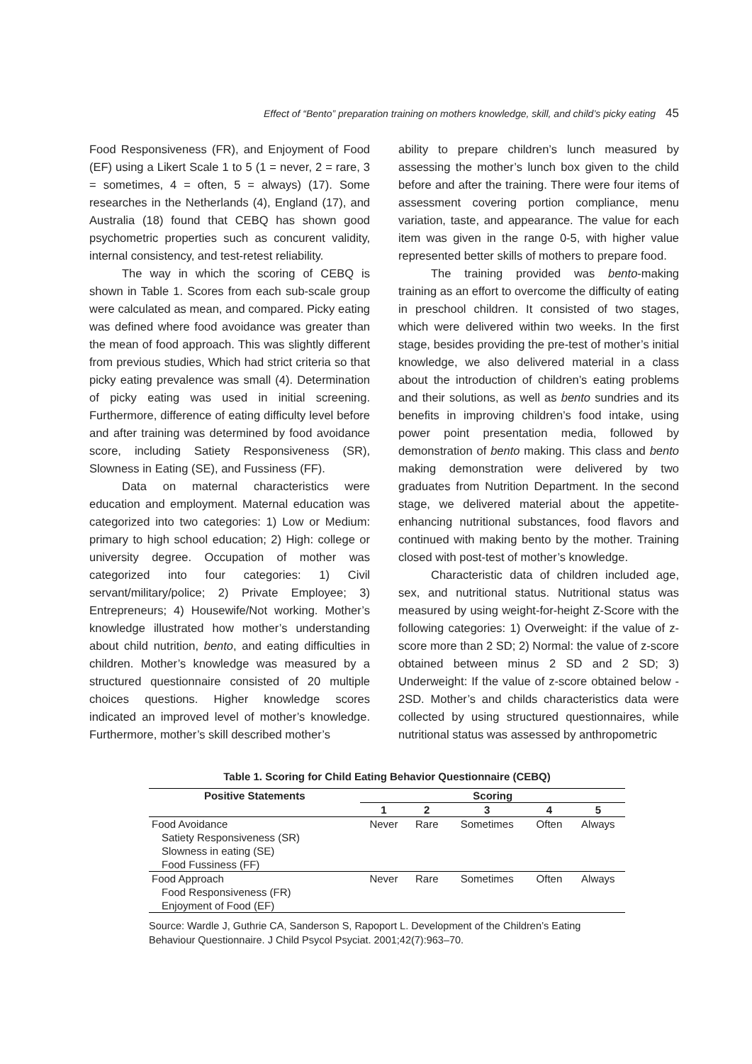Effect of “Bento” preparation training on mothers knowledge, skill, and child’s picky eating 45
Food Responsiveness (FR), and Enjoyment of Food (EF) using a Likert Scale 1 to 5 (1 = never, 2 = rare, 3 = sometimes, 4 = often, 5 = always) (17). Some researches in the Netherlands (4), England (17), and Australia (18) found that CEBQ has shown good psychometric properties such as concurent validity, internal consistency, and test-retest reliability.
The way in which the scoring of CEBQ is shown in Table 1. Scores from each sub-scale group were calculated as mean, and compared. Picky eating was defined where food avoidance was greater than the mean of food approach. This was slightly different from previous studies, Which had strict criteria so that picky eating prevalence was small (4). Determination of picky eating was used in initial screening. Furthermore, difference of eating difficulty level before and after training was determined by food avoidance score, including Satiety Responsiveness (SR), Slowness in Eating (SE), and Fussiness (FF).
Data on maternal characteristics were education and employment. Maternal education was categorized into two categories: 1) Low or Medium: primary to high school education; 2) High: college or university degree. Occupation of mother was categorized into four categories: 1) Civil servant/military/police; 2) Private Employee; 3) Entrepreneurs; 4) Housewife/Not working. Mother’s knowledge illustrated how mother’s understanding about child nutrition, bento, and eating difficulties in children. Mother’s knowledge was measured by a structured questionnaire consisted of 20 multiple choices questions. Higher knowledge scores indicated an improved level of mother’s knowledge. Furthermore, mother’s skill described mother’s
ability to prepare children’s lunch measured by assessing the mother’s lunch box given to the child before and after the training. There were four items of assessment covering portion compliance, menu variation, taste, and appearance. The value for each item was given in the range 0-5, with higher value represented better skills of mothers to prepare food.
The training provided was bento-making training as an effort to overcome the difficulty of eating in preschool children. It consisted of two stages, which were delivered within two weeks. In the first stage, besides providing the pre-test of mother’s initial knowledge, we also delivered material in a class about the introduction of children’s eating problems and their solutions, as well as bento sundries and its benefits in improving children’s food intake, using power point presentation media, followed by demonstration of bento making. This class and bento making demonstration were delivered by two graduates from Nutrition Department. In the second stage, we delivered material about the appetite-enhancing nutritional substances, food flavors and continued with making bento by the mother. Training closed with post-test of mother’s knowledge.
Characteristic data of children included age, sex, and nutritional status. Nutritional status was measured by using weight-for-height Z-Score with the following categories: 1) Overweight: if the value of z-score more than 2 SD; 2) Normal: the value of z-score obtained between minus 2 SD and 2 SD; 3) Underweight: If the value of z-score obtained below - 2SD. Mother’s and childs characteristics data were collected by using structured questionnaires, while nutritional status was assessed by anthropometric
Table 1. Scoring for Child Eating Behavior Questionnaire (CEBQ)
| Positive Statements | Scoring | | | | |
| --- | --- | --- | --- | --- | --- |
| | 1 | 2 | 3 | 4 | 5 |
| Food Avoidance | Never | Rare | Sometimes | Often | Always |
| Satiety Responsiveness (SR) | | | | | |
| Slowness in eating (SE) | | | | | |
| Food Fussiness (FF) | | | | | |
| Food Approach | Never | Rare | Sometimes | Often | Always |
| Food Responsiveness (FR) | | | | | |
| Enjoyment of Food (EF) | | | | | |
Source: Wardle J, Guthrie CA, Sanderson S, Rapoport L. Development of the Children’s Eating Behaviour Questionnaire. J Child Psycol Psyciat. 2001;42(7):963–70.